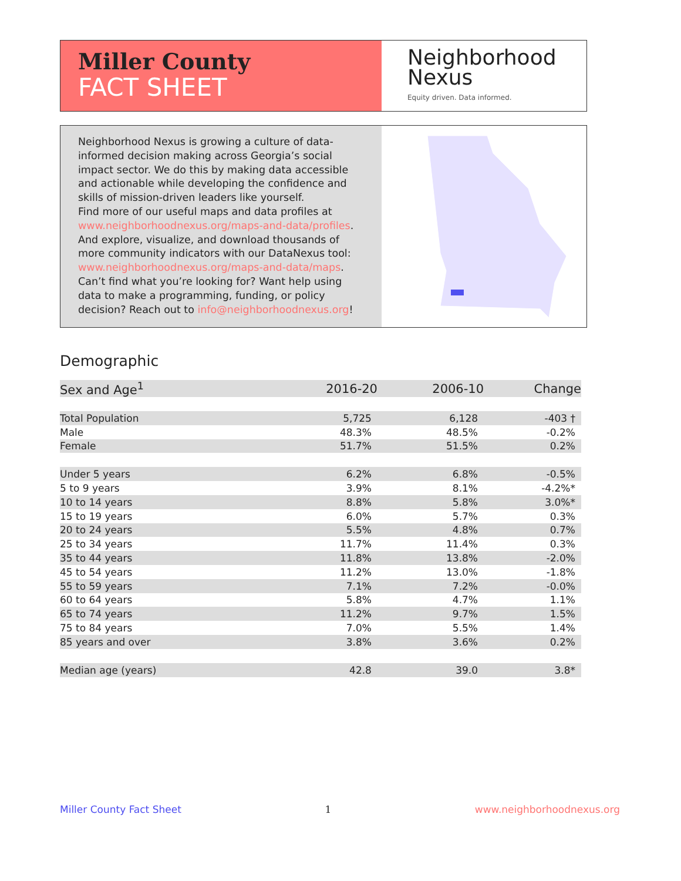Miller County
FACT SHEET
Neighborhood
Nexus
Equity driven. Data informed.
Neighborhood Nexus is growing a culture of data-informed decision making across Georgia’s social impact sector. We do this by making data accessible and actionable while developing the confidence and skills of mission-driven leaders like yourself.
Find more of our useful maps and data profiles at www.neighborhoodnexus.org/maps-and-data/profiles. And explore, visualize, and download thousands of more community indicators with our DataNexus tool: www.neighborhoodnexus.org/maps-and-data/maps. Can’t find what you’re looking for? Want help using data to make a programming, funding, or policy decision? Reach out to info@neighborhoodnexus.org!
Demographic
| Sex and Age<sup>1</sup> | 2016-20 | 2006-10 | Change |
| --- | --- | --- | --- |
| Total Population | 5,725 | 6,128 | -403 † |
| Male | 48.3% | 48.5% | -0.2% |
| Female | 51.7% | 51.5% | 0.2% |
| Under 5 years | 6.2% | 6.8% | -0.5% |
| 5 to 9 years | 3.9% | 8.1% | -4.2%* |
| 10 to 14 years | 8.8% | 5.8% | 3.0%* |
| 15 to 19 years | 6.0% | 5.7% | 0.3% |
| 20 to 24 years | 5.5% | 4.8% | 0.7% |
| 25 to 34 years | 11.7% | 11.4% | 0.3% |
| 35 to 44 years | 11.8% | 13.8% | -2.0% |
| 45 to 54 years | 11.2% | 13.0% | -1.8% |
| 55 to 59 years | 7.1% | 7.2% | -0.0% |
| 60 to 64 years | 5.8% | 4.7% | 1.1% |
| 65 to 74 years | 11.2% | 9.7% | 1.5% |
| 75 to 84 years | 7.0% | 5.5% | 1.4% |
| 85 years and over | 3.8% | 3.6% | 0.2% |
| Median age (years) | 42.8 | 39.0 | 3.8* |
Miller County Fact Sheet 1 www.neighborhoodnexus.org